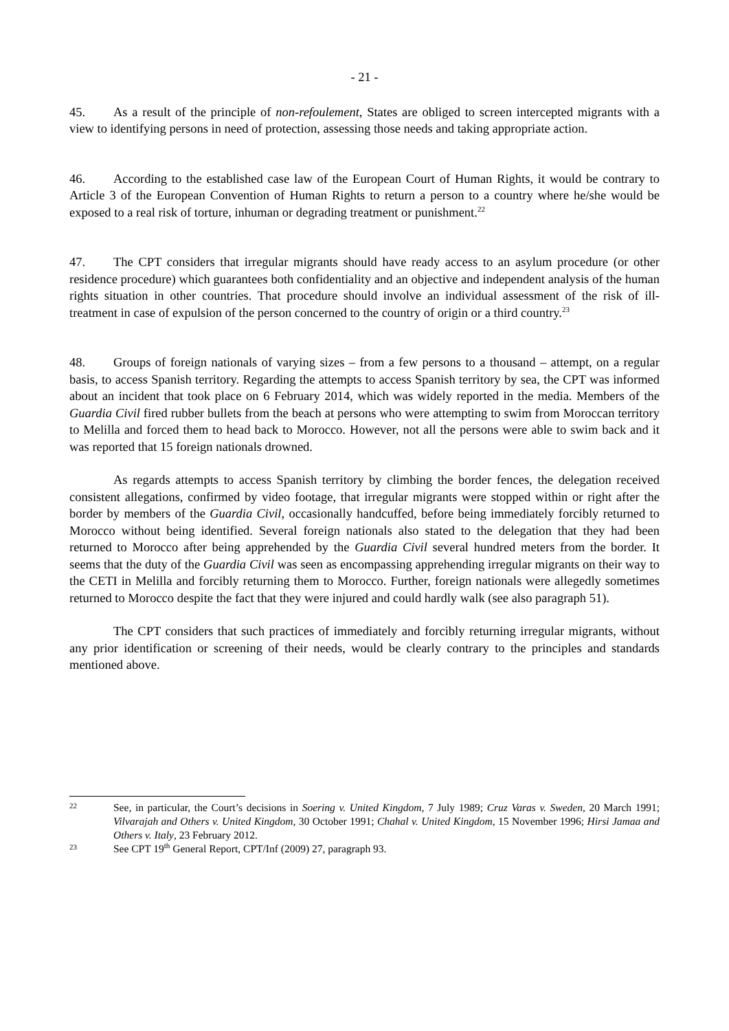- 21 -
45. As a result of the principle of non-refoulement, States are obliged to screen intercepted migrants with a view to identifying persons in need of protection, assessing those needs and taking appropriate action.
46. According to the established case law of the European Court of Human Rights, it would be contrary to Article 3 of the European Convention of Human Rights to return a person to a country where he/she would be exposed to a real risk of torture, inhuman or degrading treatment or punishment.<sup>22</sup>
47. The CPT considers that irregular migrants should have ready access to an asylum procedure (or other residence procedure) which guarantees both confidentiality and an objective and independent analysis of the human rights situation in other countries. That procedure should involve an individual assessment of the risk of ill-treatment in case of expulsion of the person concerned to the country of origin or a third country.<sup>23</sup>
48. Groups of foreign nationals of varying sizes – from a few persons to a thousand – attempt, on a regular basis, to access Spanish territory. Regarding the attempts to access Spanish territory by sea, the CPT was informed about an incident that took place on 6 February 2014, which was widely reported in the media. Members of the Guardia Civil fired rubber bullets from the beach at persons who were attempting to swim from Moroccan territory to Melilla and forced them to head back to Morocco. However, not all the persons were able to swim back and it was reported that 15 foreign nationals drowned.
As regards attempts to access Spanish territory by climbing the border fences, the delegation received consistent allegations, confirmed by video footage, that irregular migrants were stopped within or right after the border by members of the Guardia Civil, occasionally handcuffed, before being immediately forcibly returned to Morocco without being identified. Several foreign nationals also stated to the delegation that they had been returned to Morocco after being apprehended by the Guardia Civil several hundred meters from the border. It seems that the duty of the Guardia Civil was seen as encompassing apprehending irregular migrants on their way to the CETI in Melilla and forcibly returning them to Morocco. Further, foreign nationals were allegedly sometimes returned to Morocco despite the fact that they were injured and could hardly walk (see also paragraph 51).
The CPT considers that such practices of immediately and forcibly returning irregular migrants, without any prior identification or screening of their needs, would be clearly contrary to the principles and standards mentioned above.
22 See, in particular, the Court’s decisions in Soering v. United Kingdom, 7 July 1989; Cruz Varas v. Sweden, 20 March 1991; Vilvarajah and Others v. United Kingdom, 30 October 1991; Chahal v. United Kingdom, 15 November 1996; Hirsi Jamaa and Others v. Italy, 23 February 2012.
23 See CPT 19<sup>th</sup> General Report, CPT/Inf (2009) 27, paragraph 93.